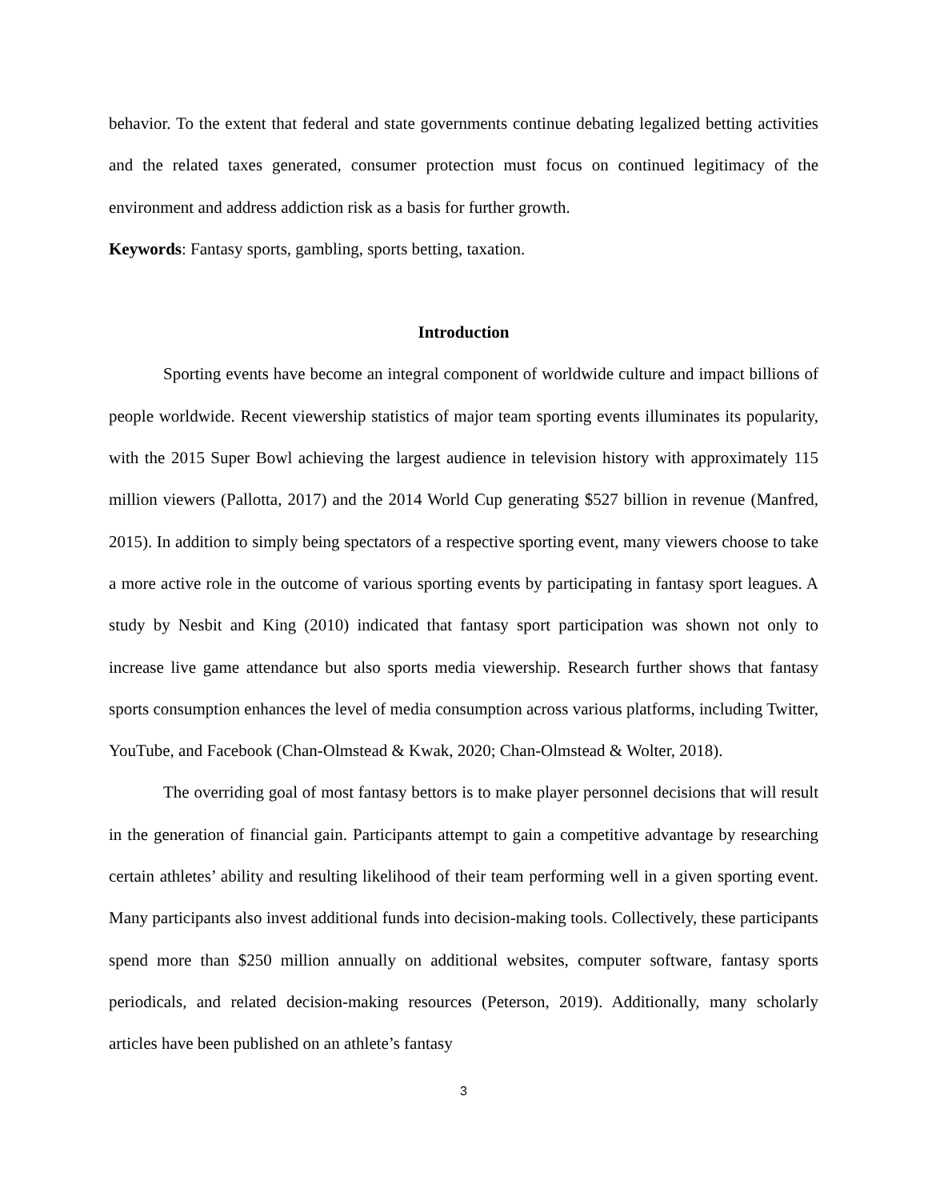behavior. To the extent that federal and state governments continue debating legalized betting activities and the related taxes generated, consumer protection must focus on continued legitimacy of the environment and address addiction risk as a basis for further growth.
Keywords: Fantasy sports, gambling, sports betting, taxation.
Introduction
Sporting events have become an integral component of worldwide culture and impact billions of people worldwide. Recent viewership statistics of major team sporting events illuminates its popularity, with the 2015 Super Bowl achieving the largest audience in television history with approximately 115 million viewers (Pallotta, 2017) and the 2014 World Cup generating $527 billion in revenue (Manfred, 2015). In addition to simply being spectators of a respective sporting event, many viewers choose to take a more active role in the outcome of various sporting events by participating in fantasy sport leagues. A study by Nesbit and King (2010) indicated that fantasy sport participation was shown not only to increase live game attendance but also sports media viewership. Research further shows that fantasy sports consumption enhances the level of media consumption across various platforms, including Twitter, YouTube, and Facebook (Chan-Olmstead & Kwak, 2020; Chan-Olmstead & Wolter, 2018).
The overriding goal of most fantasy bettors is to make player personnel decisions that will result in the generation of financial gain. Participants attempt to gain a competitive advantage by researching certain athletes’ ability and resulting likelihood of their team performing well in a given sporting event. Many participants also invest additional funds into decision-making tools. Collectively, these participants spend more than $250 million annually on additional websites, computer software, fantasy sports periodicals, and related decision-making resources (Peterson, 2019). Additionally, many scholarly articles have been published on an athlete’s fantasy
3